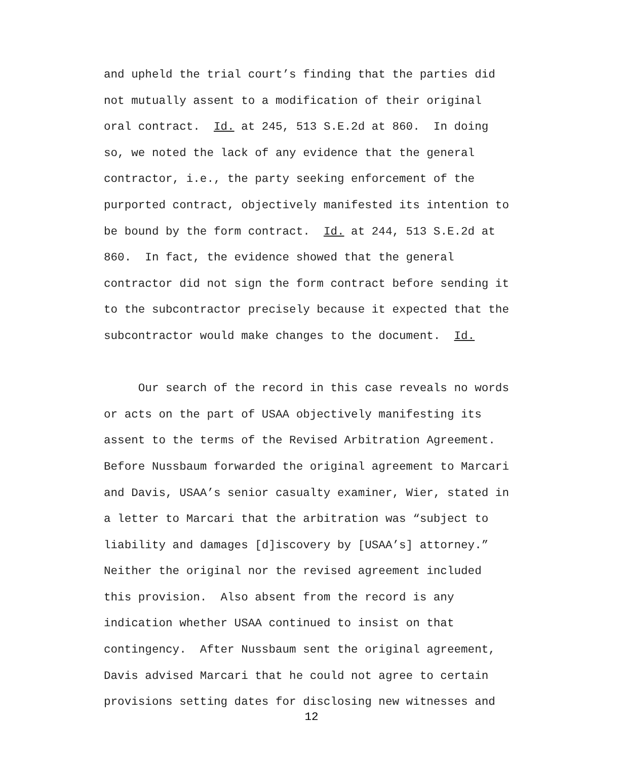and upheld the trial court’s finding that the parties did not mutually assent to a modification of their original oral contract. Id. at 245, 513 S.E.2d at 860. In doing so, we noted the lack of any evidence that the general contractor, i.e., the party seeking enforcement of the purported contract, objectively manifested its intention to be bound by the form contract. Id. at 244, 513 S.E.2d at 860. In fact, the evidence showed that the general contractor did not sign the form contract before sending it to the subcontractor precisely because it expected that the subcontractor would make changes to the document. Id.
Our search of the record in this case reveals no words or acts on the part of USAA objectively manifesting its assent to the terms of the Revised Arbitration Agreement. Before Nussbaum forwarded the original agreement to Marcari and Davis, USAA’s senior casualty examiner, Wier, stated in a letter to Marcari that the arbitration was “subject to liability and damages [d]iscovery by [USAA’s] attorney.” Neither the original nor the revised agreement included this provision. Also absent from the record is any indication whether USAA continued to insist on that contingency. After Nussbaum sent the original agreement, Davis advised Marcari that he could not agree to certain provisions setting dates for disclosing new witnesses and
12